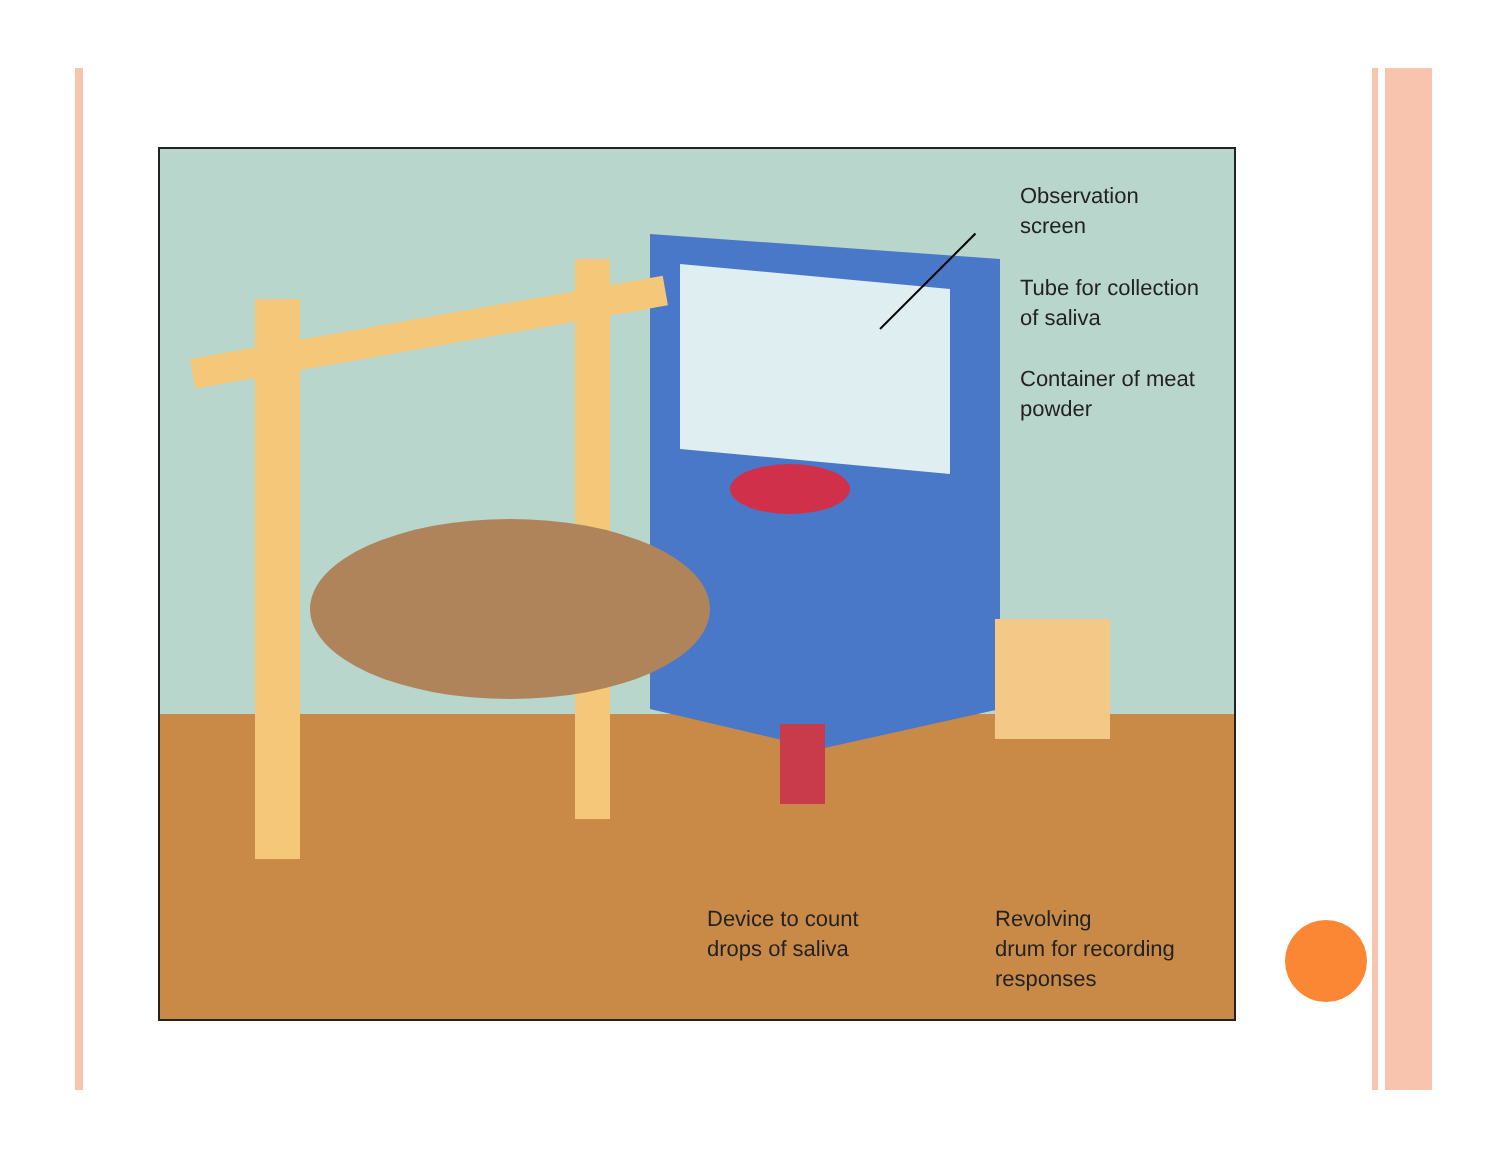Observation
screen
Tube for collection
of saliva
Container of meat
powder
Device to count
drops of saliva
Revolving
drum for recording
responses